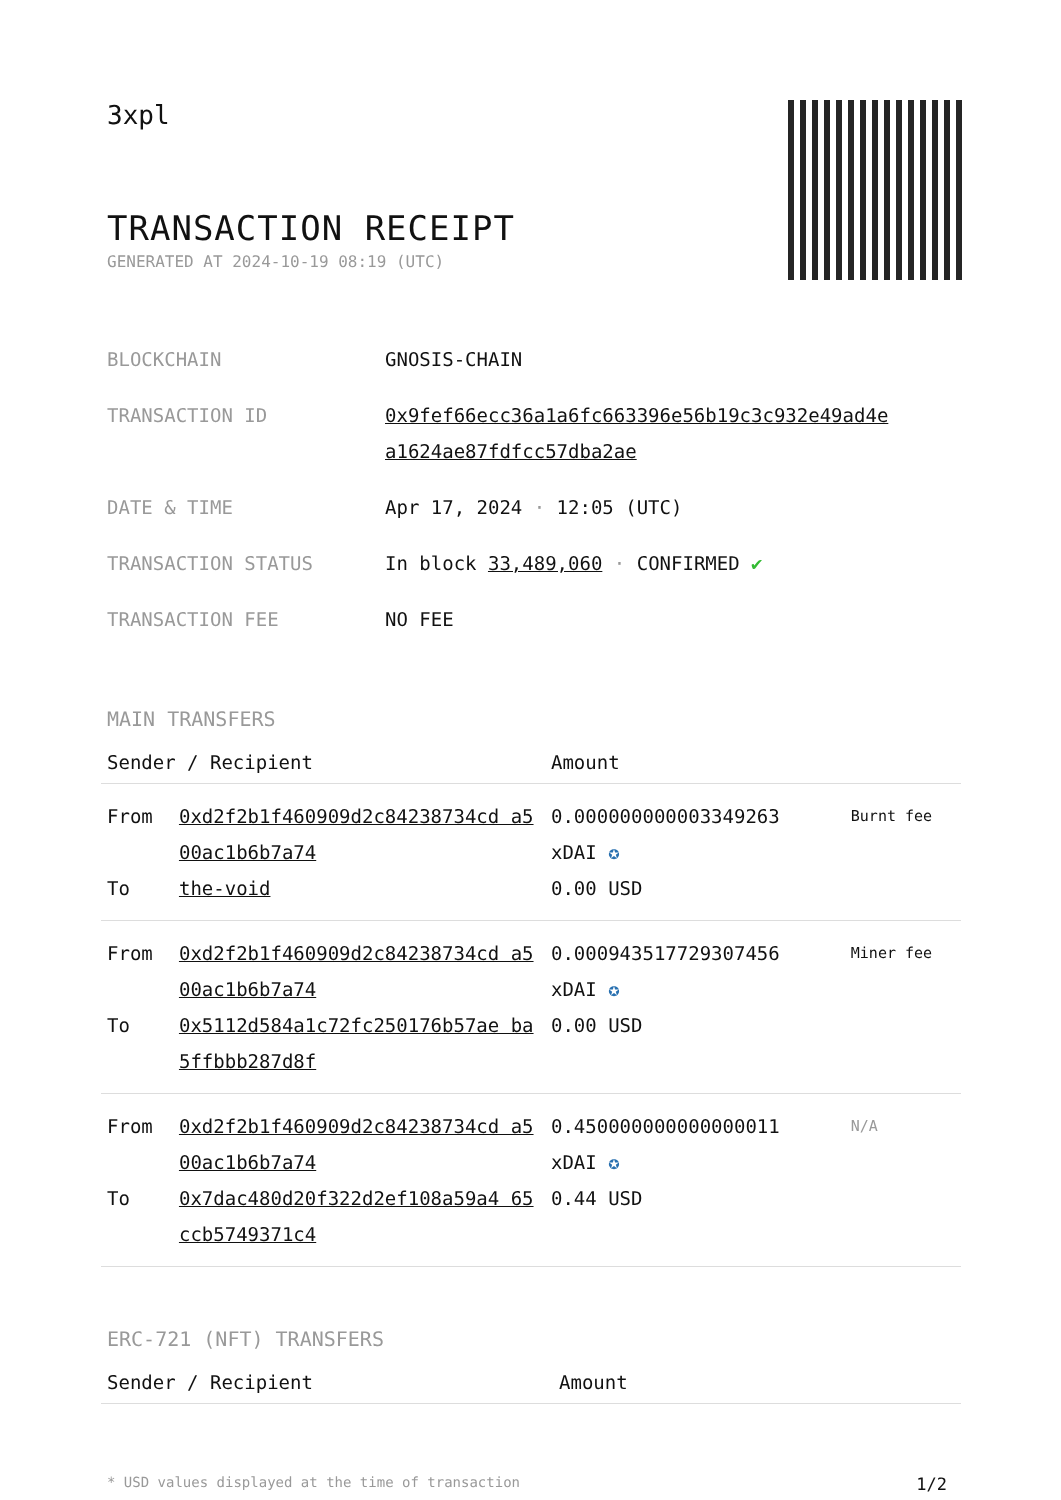3xpl
TRANSACTION RECEIPT
GENERATED AT 2024-10-19 08:19 (UTC)
| BLOCKCHAIN | GNOSIS-CHAIN |
| TRANSACTION ID | 0x9fef66ecc36a1a6fc663396e56b19c3c932e49ad4e a1624ae87fdfcc57dba2ae |
| DATE & TIME | Apr 17, 2024 · 12:05 (UTC) |
| TRANSACTION STATUS | In block 33,489,060 · CONFIRMED ✔ |
| TRANSACTION FEE | NO FEE |
MAIN TRANSFERS
| Sender / Recipient | | Amount | |
| --- | --- | --- | --- |
| From To | 0xd2f2b1f460909d2c84238734cd a500ac1b6b7a74 the-void | 0.000000000003349263 xDAI ✪ 0.00 USD | Burnt fee |
| From To | 0xd2f2b1f460909d2c84238734cd a500ac1b6b7a74 0x5112d584a1c72fc250176b57ae ba5ffbbb287d8f | 0.000943517729307456 xDAI ✪ 0.00 USD | Miner fee |
| From To | 0xd2f2b1f460909d2c84238734cd a500ac1b6b7a74 0x7dac480d20f322d2ef108a59a4 65ccb5749371c4 | 0.450000000000000011 xDAI ✪ 0.44 USD | N/A |
ERC-721 (NFT) TRANSFERS
| Sender / Recipient | Amount |
| --- | --- |
* USD values displayed at the time of transaction 1/2